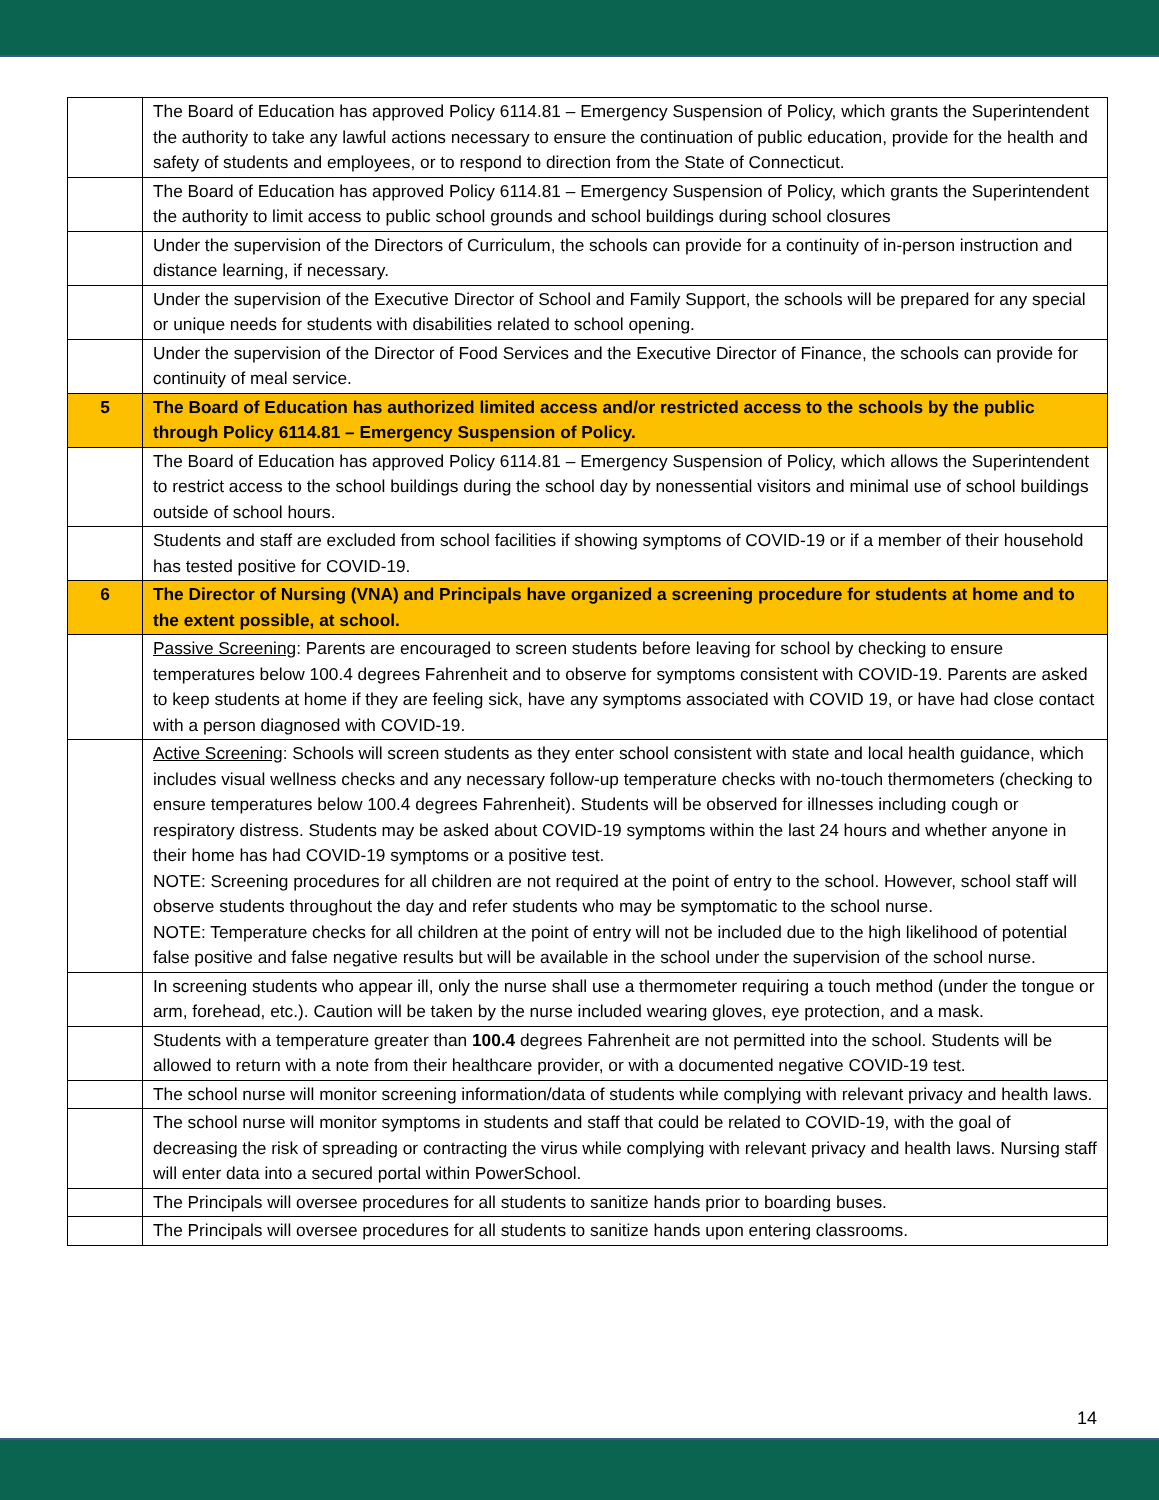| | The Board of Education has approved Policy 6114.81 – Emergency Suspension of Policy, which grants the Superintendent the authority to take any lawful actions necessary to ensure the continuation of public education, provide for the health and safety of students and employees, or to respond to direction from the State of Connecticut. |
| | The Board of Education has approved Policy 6114.81 – Emergency Suspension of Policy, which grants the Superintendent the authority to limit access to public school grounds and school buildings during school closures |
| | Under the supervision of the Directors of Curriculum, the schools can provide for a continuity of in-person instruction and distance learning, if necessary. |
| | Under the supervision of the Executive Director of School and Family Support, the schools will be prepared for any special or unique needs for students with disabilities related to school opening. |
| | Under the supervision of the Director of Food Services and the Executive Director of Finance, the schools can provide for continuity of meal service. |
| 5 | The Board of Education has authorized limited access and/or restricted access to the schools by the public through Policy 6114.81 – Emergency Suspension of Policy. |
| | The Board of Education has approved Policy 6114.81 – Emergency Suspension of Policy, which allows the Superintendent to restrict access to the school buildings during the school day by nonessential visitors and minimal use of school buildings outside of school hours. |
| | Students and staff are excluded from school facilities if showing symptoms of COVID-19 or if a member of their household has tested positive for COVID-19. |
| 6 | The Director of Nursing (VNA) and Principals have organized a screening procedure for students at home and to the extent possible, at school. |
| | Passive Screening : Parents are encouraged to screen students before leaving for school by checking to ensure temperatures below 100.4 degrees Fahrenheit and to observe for symptoms consistent with COVID-19. Parents are asked to keep students at home if they are feeling sick, have any symptoms associated with COVID 19, or have had close contact with a person diagnosed with COVID-19. |
| | Active Screening : Schools will screen students as they enter school consistent with state and local health guidance, which includes visual wellness checks and any necessary follow-up temperature checks with no-touch thermometers (checking to ensure temperatures below 100.4 degrees Fahrenheit). Students will be observed for illnesses including cough or respiratory distress. Students may be asked about COVID-19 symptoms within the last 24 hours and whether anyone in their home has had COVID-19 symptoms or a positive test. NOTE: Screening procedures for all children are not required at the point of entry to the school. However, school staff will observe students throughout the day and refer students who may be symptomatic to the school nurse. NOTE: Temperature checks for all children at the point of entry will not be included due to the high likelihood of potential false positive and false negative results but will be available in the school under the supervision of the school nurse. |
| | In screening students who appear ill, only the nurse shall use a thermometer requiring a touch method (under the tongue or arm, forehead, etc.). Caution will be taken by the nurse included wearing gloves, eye protection, and a mask. |
| | Students with a temperature greater than 100.4 degrees Fahrenheit are not permitted into the school. Students will be allowed to return with a note from their healthcare provider, or with a documented negative COVID-19 test. |
| | The school nurse will monitor screening information/data of students while complying with relevant privacy and health laws. |
| | The school nurse will monitor symptoms in students and staff that could be related to COVID-19, with the goal of decreasing the risk of spreading or contracting the virus while complying with relevant privacy and health laws. Nursing staff will enter data into a secured portal within PowerSchool. |
| | The Principals will oversee procedures for all students to sanitize hands prior to boarding buses. |
| | The Principals will oversee procedures for all students to sanitize hands upon entering classrooms. |
14